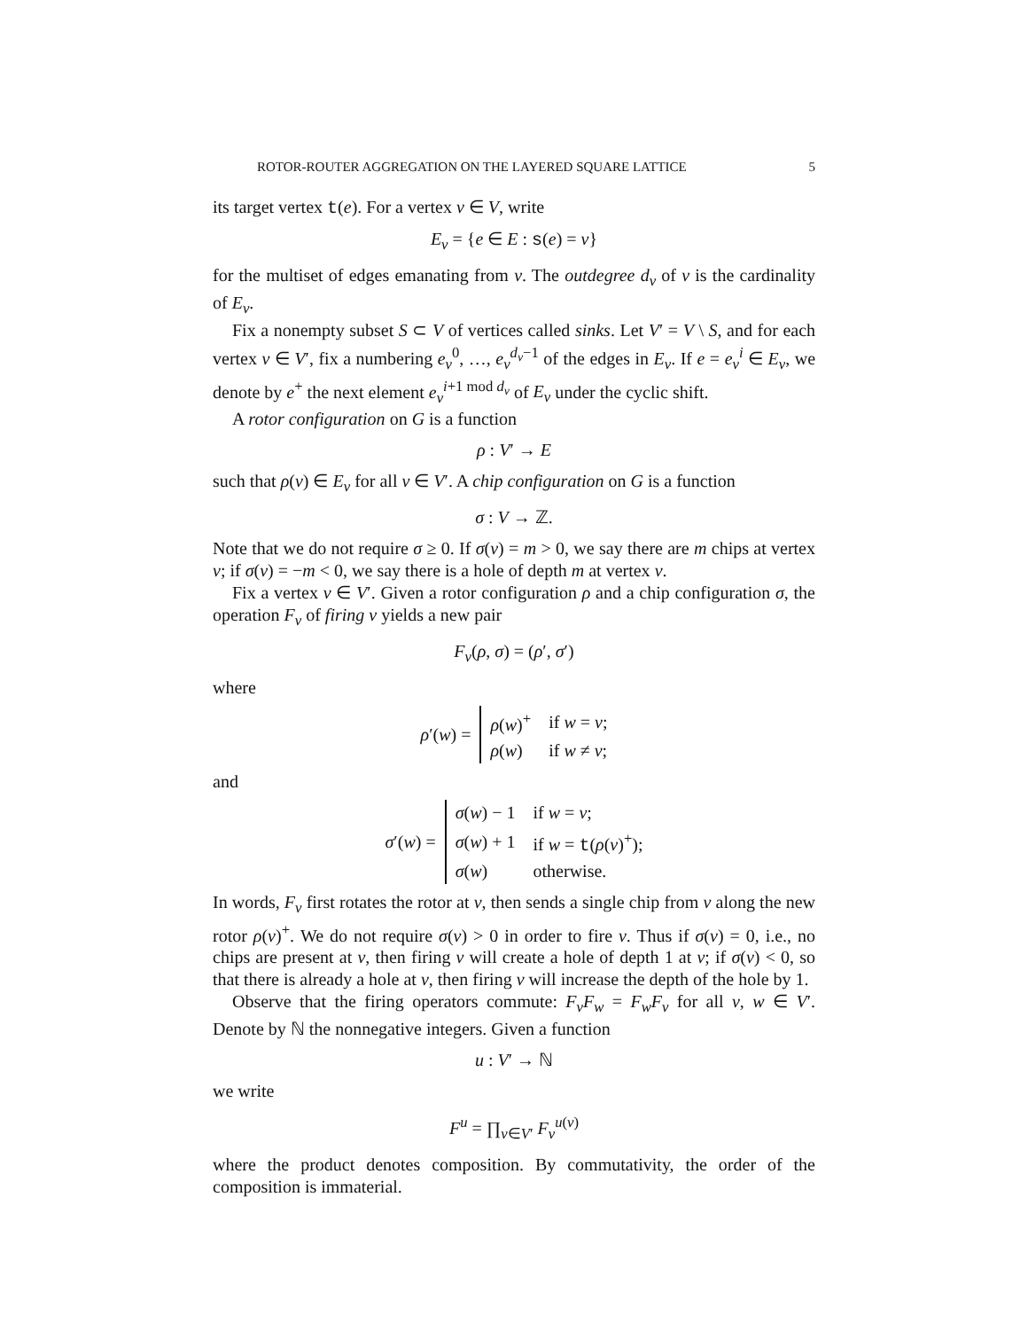ROTOR-ROUTER AGGREGATION ON THE LAYERED SQUARE LATTICE 5
its target vertex t(e). For a vertex v ∈ V, write
E<sub>v</sub> = {e ∈ E : s(e) = v}
for the multiset of edges emanating from v. The outdegree d<sub>v</sub> of v is the cardinality of E<sub>v</sub>.
Fix a nonempty subset S ⊂ V of vertices called sinks. Let V′ = V \ S, and for each vertex v ∈ V′, fix a numbering e<sub>v</sub><sup>0</sup>, …, e<sub>v</sub><sup>d<sub>v</sub>−1</sup> of the edges in E<sub>v</sub>. If e = e<sub>v</sub><sup>i</sup> ∈ E<sub>v</sub>, we denote by e<sup>+</sup> the next element e<sub>v</sub><sup>i+1 mod d<sub>v</sub></sup> of E<sub>v</sub> under the cyclic shift.
A rotor configuration on G is a function
ρ : V′ → E
such that ρ(v) ∈ E<sub>v</sub> for all v ∈ V′. A chip configuration on G is a function
σ : V → ℤ.
Note that we do not require σ ≥ 0. If σ(v) = m > 0, we say there are m chips at vertex v; if σ(v) = −m < 0, we say there is a hole of depth m at vertex v.
Fix a vertex v ∈ V′. Given a rotor configuration ρ and a chip configuration σ, the operation F<sub>v</sub> of firing v yields a new pair
F<sub>v</sub>(ρ, σ) = (ρ′, σ′)
where
| ρ ′( w ) = | ρ ( w )<sup>+</sup> | if w = v ; |
| | ρ ( w ) | if w ≠ v ; |
and
| σ ′( w ) = | σ ( w ) − 1 | if w = v ; |
| | σ ( w ) + 1 | if w = t ( ρ ( v )<sup>+</sup>); |
| | σ ( w ) | otherwise. |
In words, F<sub>v</sub> first rotates the rotor at v, then sends a single chip from v along the new rotor ρ(v)<sup>+</sup>. We do not require σ(v) > 0 in order to fire v. Thus if σ(v) = 0, i.e., no chips are present at v, then firing v will create a hole of depth 1 at v; if σ(v) < 0, so that there is already a hole at v, then firing v will increase the depth of the hole by 1.
Observe that the firing operators commute: F<sub>v</sub>F<sub>w</sub> = F<sub>w</sub>F<sub>v</sub> for all v, w ∈ V′. Denote by ℕ the nonnegative integers. Given a function
u : V′ → ℕ
we write
F<sup>u</sup> = ∏<sub>v∈V′</sub> F<sub>v</sub><sup>u(v)</sup>
where the product denotes composition. By commutativity, the order of the composition is immaterial.